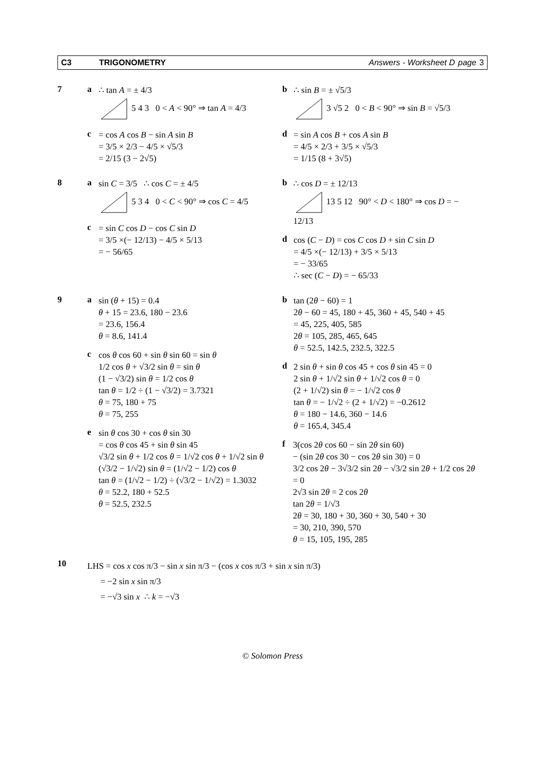C3 TRIGONOMETRY Answers - Worksheet D page 3
7 a
∴ tan A = ± 4/3
5 4 3 0 < A < 90° ⇒ tan A = 4/3
c
= cos A cos B − sin A sin B
= 3/5 × 2/3 − 4/5 × √5/3
= 2/15 (3 − 2√5)
b
∴ sin B = ± √5/3
3 √5 2 0 < B < 90° ⇒ sin B = √5/3
d
= sin A cos B + cos A sin B
= 4/5 × 2/3 + 3/5 × √5/3
= 1/15 (8 + 3√5)
8 a
sin C = 3/5 ∴ cos C = ± 4/5
5 3 4 0 < C < 90° ⇒ cos C = 4/5
c
= sin C cos D − cos C sin D
= 3/5 ×(− 12/13) − 4/5 × 5/13
= − 56/65
b
∴ cos D = ± 12/13
13 5 12 90° < D < 180° ⇒ cos D = − 12/13
d
cos (C − D) = cos C cos D + sin C sin D
= 4/5 ×(− 12/13) + 3/5 × 5/13
= − 33/65
∴ sec (C − D) = − 65/33
9 a
sin (θ + 15) = 0.4
θ + 15 = 23.6, 180 − 23.6
= 23.6, 156.4
θ = 8.6, 141.4
c
cos θ cos 60 + sin θ sin 60 = sin θ
1/2 cos θ + √3/2 sin θ = sin θ
(1 − √3/2) sin θ = 1/2 cos θ
tan θ = 1/2 ÷ (1 − √3/2) = 3.7321
θ = 75, 180 + 75
θ = 75, 255
e
sin θ cos 30 + cos θ sin 30
= cos θ cos 45 + sin θ sin 45
√3/2 sin θ + 1/2 cos θ = 1/√2 cos θ + 1/√2 sin θ
(√3/2 − 1/√2) sin θ = (1/√2 − 1/2) cos θ
tan θ = (1/√2 − 1/2) ÷ (√3/2 − 1/√2) = 1.3032
θ = 52.2, 180 + 52.5
θ = 52.5, 232.5
b
tan (2θ − 60) = 1
2θ − 60 = 45, 180 + 45, 360 + 45, 540 + 45
= 45, 225, 405, 585
2θ = 105, 285, 465, 645
θ = 52.5, 142.5, 232.5, 322.5
d
2 sin θ + sin θ cos 45 + cos θ sin 45 = 0
2 sin θ + 1/√2 sin θ + 1/√2 cos θ = 0
(2 + 1/√2) sin θ = − 1/√2 cos θ
tan θ = − 1/√2 ÷ (2 + 1/√2) = −0.2612
θ = 180 − 14.6, 360 − 14.6
θ = 165.4, 345.4
f
3(cos 2θ cos 60 − sin 2θ sin 60)
− (sin 2θ cos 30 − cos 2θ sin 30) = 0
3/2 cos 2θ − 3√3/2 sin 2θ − √3/2 sin 2θ + 1/2 cos 2θ = 0
2√3 sin 2θ = 2 cos 2θ
tan 2θ = 1/√3
2θ = 30, 180 + 30, 360 + 30, 540 + 30
= 30, 210, 390, 570
θ = 15, 105, 195, 285
10
LHS = cos x cos π/3 − sin x sin π/3 − (cos x cos π/3 + sin x sin π/3)
= −2 sin x sin π/3
= −√3 sin x ∴ k = −√3
© Solomon Press